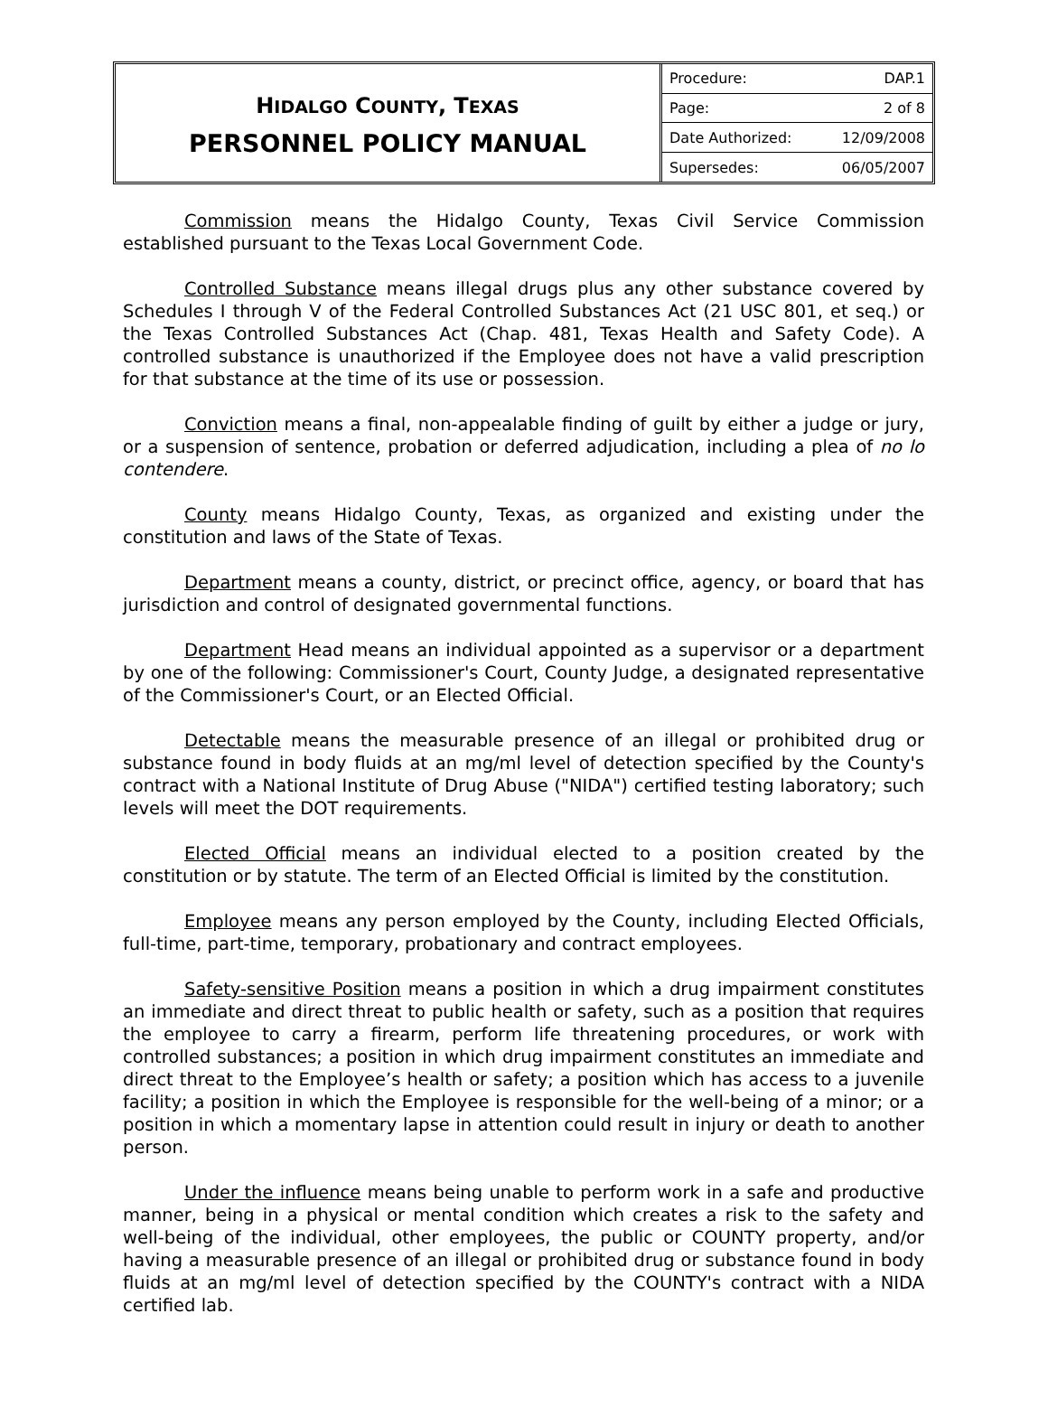HIDALGO COUNTY, TEXAS
PERSONNEL POLICY MANUAL
| Procedure: | DAP.1 |
| Page: | 2 of 8 |
| Date Authorized: | 12/09/2008 |
| Supersedes: | 06/05/2007 |
Commission means the Hidalgo County, Texas Civil Service Commission established pursuant to the Texas Local Government Code.
Controlled Substance means illegal drugs plus any other substance covered by Schedules I through V of the Federal Controlled Substances Act (21 USC 801, et seq.) or the Texas Controlled Substances Act (Chap. 481, Texas Health and Safety Code). A controlled substance is unauthorized if the Employee does not have a valid prescription for that substance at the time of its use or possession.
Conviction means a final, non-appealable finding of guilt by either a judge or jury, or a suspension of sentence, probation or deferred adjudication, including a plea of no lo contendere.
County means Hidalgo County, Texas, as organized and existing under the constitution and laws of the State of Texas.
Department means a county, district, or precinct office, agency, or board that has jurisdiction and control of designated governmental functions.
Department Head means an individual appointed as a supervisor or a department by one of the following: Commissioner's Court, County Judge, a designated representative of the Commissioner's Court, or an Elected Official.
Detectable means the measurable presence of an illegal or prohibited drug or substance found in body fluids at an mg/ml level of detection specified by the County's contract with a National Institute of Drug Abuse ("NIDA") certified testing laboratory; such levels will meet the DOT requirements.
Elected Official means an individual elected to a position created by the constitution or by statute. The term of an Elected Official is limited by the constitution.
Employee means any person employed by the County, including Elected Officials, full-time, part-time, temporary, probationary and contract employees.
Safety-sensitive Position means a position in which a drug impairment constitutes an immediate and direct threat to public health or safety, such as a position that requires the employee to carry a firearm, perform life threatening procedures, or work with controlled substances; a position in which drug impairment constitutes an immediate and direct threat to the Employee’s health or safety; a position which has access to a juvenile facility; a position in which the Employee is responsible for the well-being of a minor; or a position in which a momentary lapse in attention could result in injury or death to another person.
Under the influence means being unable to perform work in a safe and productive manner, being in a physical or mental condition which creates a risk to the safety and well-being of the individual, other employees, the public or COUNTY property, and/or having a measurable presence of an illegal or prohibited drug or substance found in body fluids at an mg/ml level of detection specified by the COUNTY's contract with a NIDA certified lab.